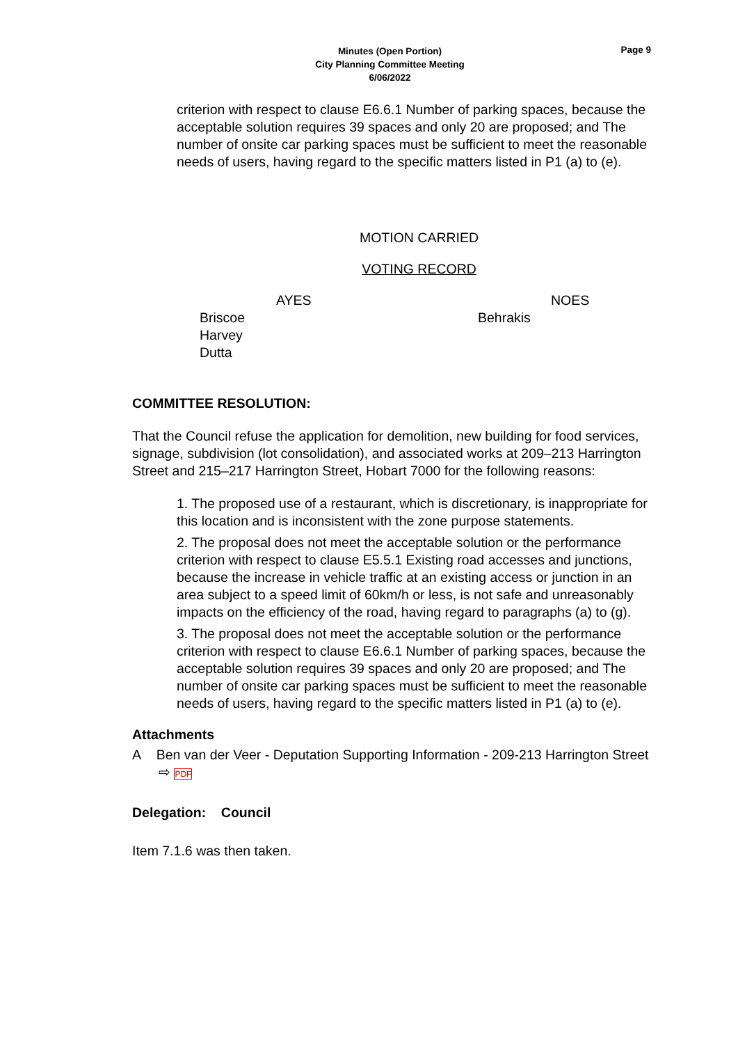Minutes (Open Portion)
City Planning Committee Meeting
6/06/2022
Page 9
criterion with respect to clause E6.6.1 Number of parking spaces, because the acceptable solution requires 39 spaces and only 20 are proposed; and The number of onsite car parking spaces must be sufficient to meet the reasonable needs of users, having regard to the specific matters listed in P1 (a) to (e).
MOTION CARRIED
VOTING RECORD
| AYES | NOES |
| Briscoe Harvey Dutta | Behrakis |
COMMITTEE RESOLUTION:
That the Council refuse the application for demolition, new building for food services, signage, subdivision (lot consolidation), and associated works at 209–213 Harrington Street and 215–217 Harrington Street, Hobart 7000 for the following reasons:
1. The proposed use of a restaurant, which is discretionary, is inappropriate for this location and is inconsistent with the zone purpose statements.
2. The proposal does not meet the acceptable solution or the performance criterion with respect to clause E5.5.1 Existing road accesses and junctions, because the increase in vehicle traffic at an existing access or junction in an area subject to a speed limit of 60km/h or less, is not safe and unreasonably impacts on the efficiency of the road, having regard to paragraphs (a) to (g).
3. The proposal does not meet the acceptable solution or the performance criterion with respect to clause E6.6.1 Number of parking spaces, because the acceptable solution requires 39 spaces and only 20 are proposed; and The number of onsite car parking spaces must be sufficient to meet the reasonable needs of users, having regard to the specific matters listed in P1 (a) to (e).
Attachments
A Ben van der Veer - Deputation Supporting Information - 209-213 Harrington Street ⇨ PDF
Delegation: Council
Item 7.1.6 was then taken.